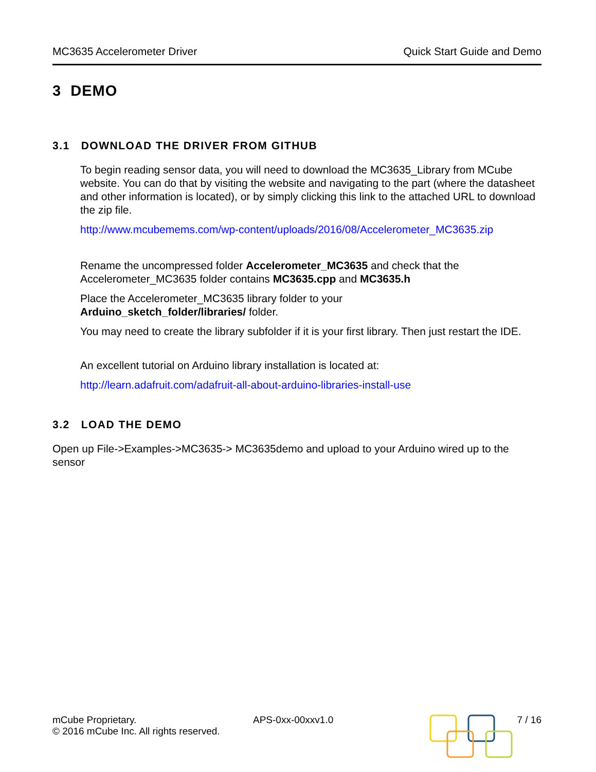MC3635 Accelerometer Driver Quick Start Guide and Demo
3 DEMO
3.1 DOWNLOAD THE DRIVER FROM GITHUB
To begin reading sensor data, you will need to download the MC3635_Library from MCube website. You can do that by visiting the website and navigating to the part (where the datasheet and other information is located), or by simply clicking this link to the attached URL to download the zip file.
http://www.mcubemems.com/wp-content/uploads/2016/08/Accelerometer_MC3635.zip
Rename the uncompressed folder Accelerometer_MC3635 and check that the Accelerometer_MC3635 folder contains MC3635.cpp and MC3635.h
Place the Accelerometer_MC3635 library folder to your
Arduino_sketch_folder/libraries/ folder.
You may need to create the library subfolder if it is your first library. Then just restart the IDE.
An excellent tutorial on Arduino library installation is located at:
http://learn.adafruit.com/adafruit-all-about-arduino-libraries-install-use
3.2 LOAD THE DEMO
Open up File->Examples->MC3635-> MC3635demo and upload to your Arduino wired up to the sensor
mCube Proprietary.
© 2016 mCube Inc. All rights reserved.
APS-0xx-00xxv1.0 7 / 16